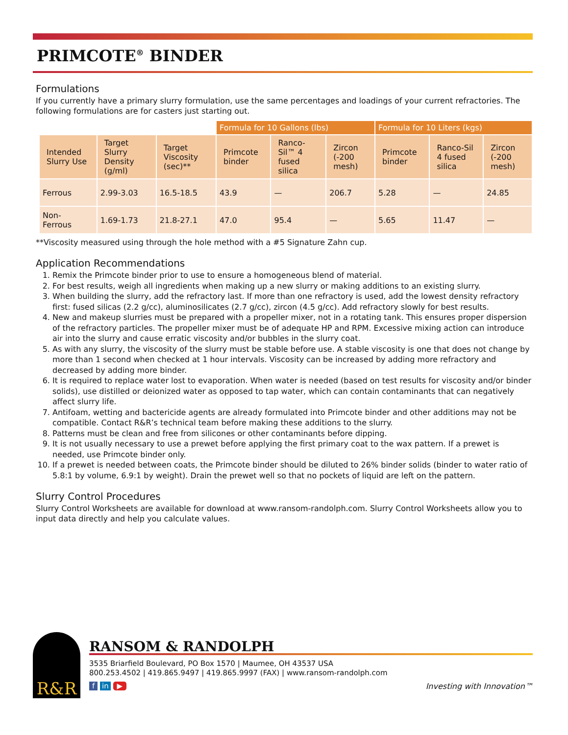PRIMCOTE<sup>®</sup> BINDER
Formulations
If you currently have a primary slurry formulation, use the same percentages and loadings of your current refractories. The following formulations are for casters just starting out.
| | | | Formula for 10 Gallons (lbs) | | | Formula for 10 Liters (kgs) | | |
| Intended Slurry Use | Target Slurry Density (g/ml) | Target Viscosity (sec)** | Primcote binder | Ranco-Sil™ 4 fused silica | Zircon (-200 mesh) | Primcote binder | Ranco-Sil 4 fused silica | Zircon (-200 mesh) |
| Ferrous | 2.99-3.03 | 16.5-18.5 | 43.9 | — | 206.7 | 5.28 | — | 24.85 |
| Non- Ferrous | 1.69-1.73 | 21.8-27.1 | 47.0 | 95.4 | — | 5.65 | 11.47 | — |
**Viscosity measured using through the hole method with a #5 Signature Zahn cup.
Application Recommendations
1. Remix the Primcote binder prior to use to ensure a homogeneous blend of material.
2. For best results, weigh all ingredients when making up a new slurry or making additions to an existing slurry.
3. When building the slurry, add the refractory last. If more than one refractory is used, add the lowest density refractory first: fused silicas (2.2 g/cc), aluminosilicates (2.7 g/cc), zircon (4.5 g/cc). Add refractory slowly for best results.
4. New and makeup slurries must be prepared with a propeller mixer, not in a rotating tank. This ensures proper dispersion of the refractory particles. The propeller mixer must be of adequate HP and RPM. Excessive mixing action can introduce air into the slurry and cause erratic viscosity and/or bubbles in the slurry coat.
5. As with any slurry, the viscosity of the slurry must be stable before use. A stable viscosity is one that does not change by more than 1 second when checked at 1 hour intervals. Viscosity can be increased by adding more refractory and decreased by adding more binder.
6. It is required to replace water lost to evaporation. When water is needed (based on test results for viscosity and/or binder solids), use distilled or deionized water as opposed to tap water, which can contain contaminants that can negatively affect slurry life.
7. Antifoam, wetting and bactericide agents are already formulated into Primcote binder and other additions may not be compatible. Contact R&R’s technical team before making these additions to the slurry.
8. Patterns must be clean and free from silicones or other contaminants before dipping.
9. It is not usually necessary to use a prewet before applying the first primary coat to the wax pattern. If a prewet is needed, use Primcote binder only.
10. If a prewet is needed between coats, the Primcote binder should be diluted to 26% binder solids (binder to water ratio of 5.8:1 by volume, 6.9:1 by weight). Drain the prewet well so that no pockets of liquid are left on the pattern.
Slurry Control Procedures
Slurry Control Worksheets are available for download at www.ransom-randolph.com. Slurry Control Worksheets allow you to input data directly and help you calculate values.
R&R
RANSOM & RANDOLPH
3535 Briarfield Boulevard, PO Box 1570 | Maumee, OH 43537 USA
800.253.4502 | 419.865.9497 | 419.865.9997 (FAX) | www.ransom-randolph.com
f in ▶ Investing with Innovation™